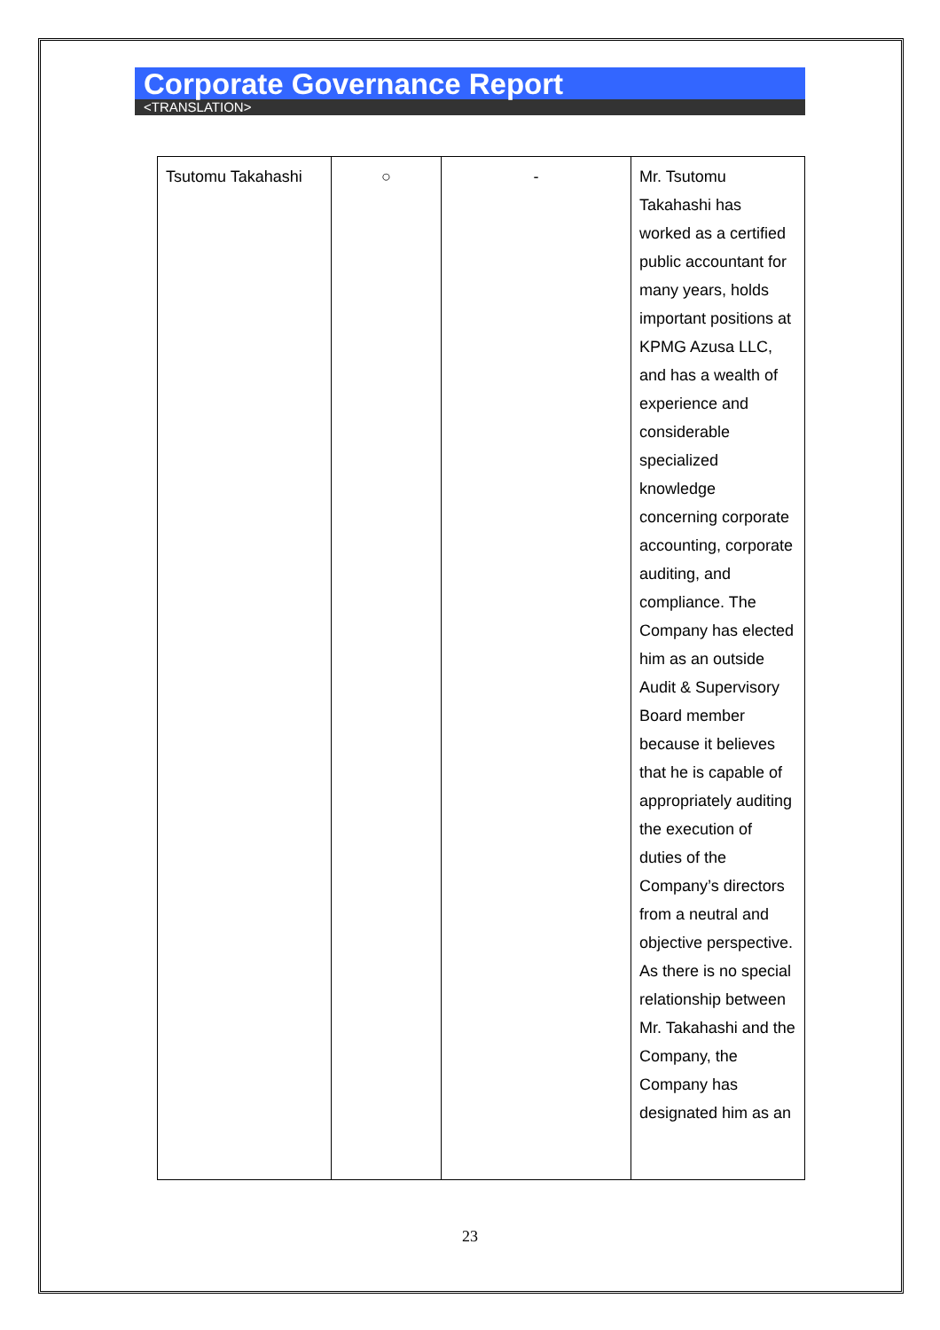Corporate Governance Report
<TRANSLATION>
| Tsutomu Takahashi | ○ | - | Mr. Tsutomu Takahashi has worked as a certified public accountant for many years, holds important positions at KPMG Azusa LLC, and has a wealth of experience and considerable specialized knowledge concerning corporate accounting, corporate auditing, and compliance. The Company has elected him as an outside Audit & Supervisory Board member because it believes that he is capable of appropriately auditing the execution of duties of the Company’s directors from a neutral and objective perspective. As there is no special relationship between Mr. Takahashi and the Company, the Company has designated him as an |
23